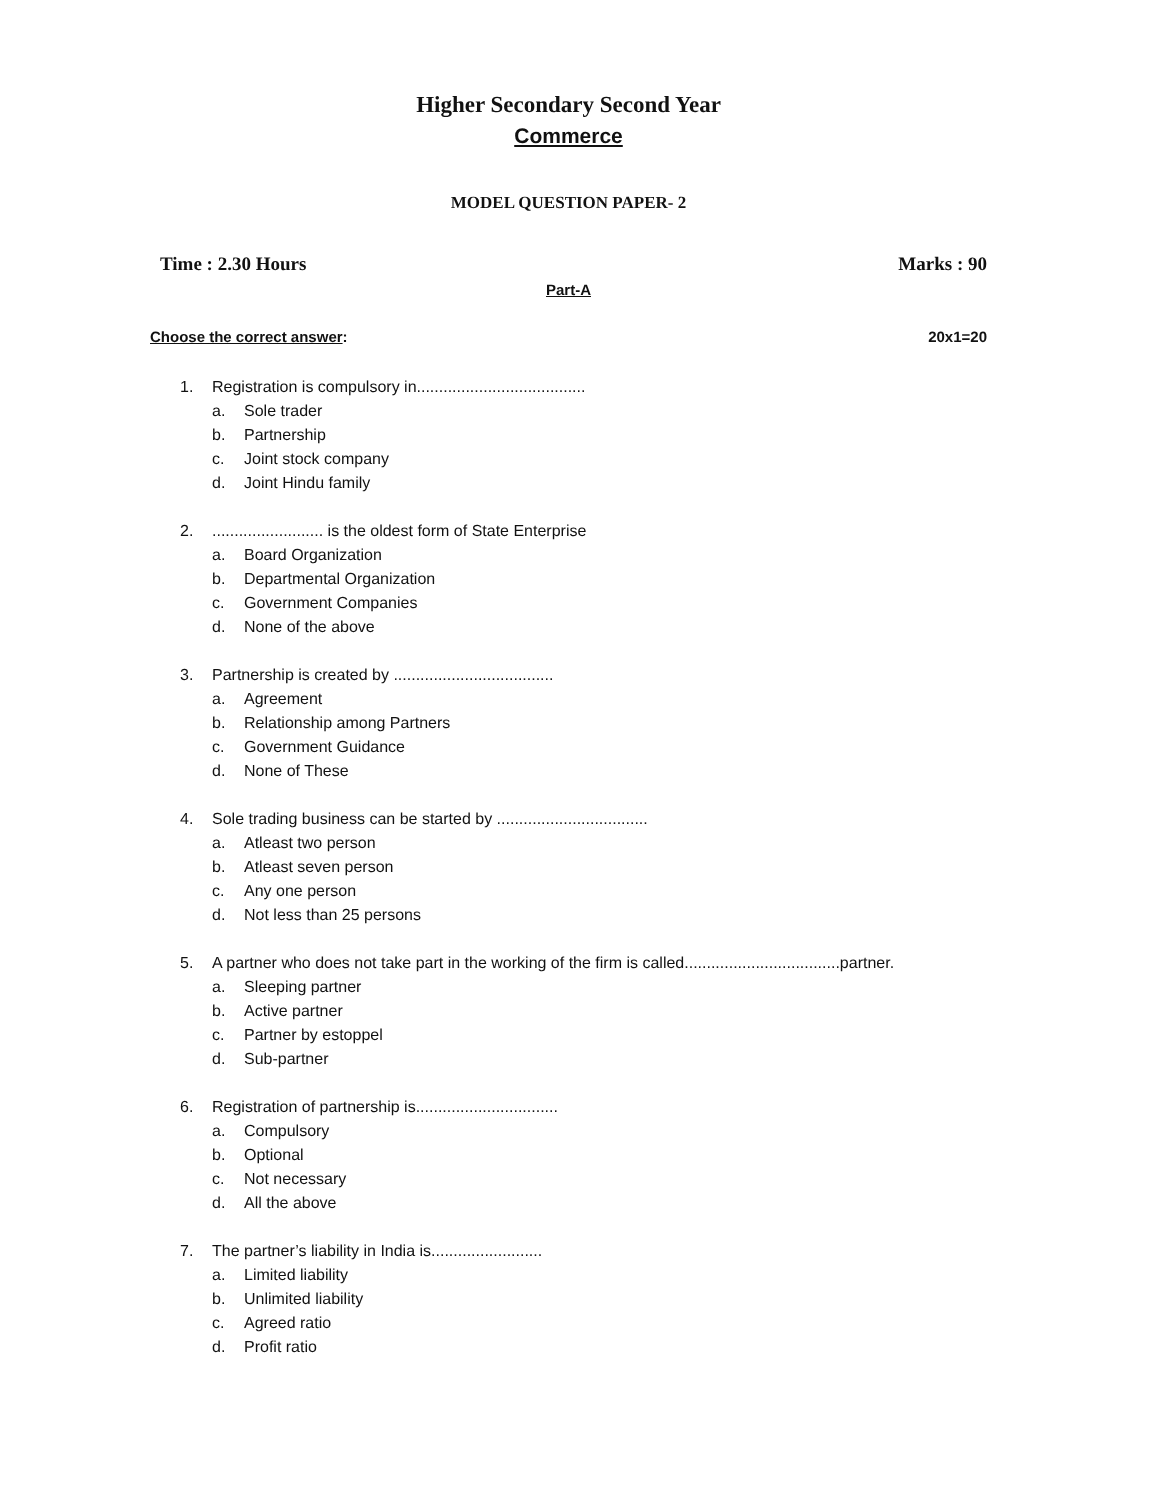Higher Secondary Second Year
Commerce
MODEL QUESTION PAPER- 2
Time : 2.30 Hours Marks : 90
Part-A
Choose the correct answer: 20x1=20
1. Registration is compulsory in......................................
a. Sole trader
b. Partnership
c. Joint stock company
d. Joint Hindu family
2.......................... is the oldest form of State Enterprise
a. Board Organization
b. Departmental Organization
c. Government Companies
d. None of the above
3. Partnership is created by ....................................
a. Agreement
b. Relationship among Partners
c. Government Guidance
d. None of These
4. Sole trading business can be started by ..................................
a. Atleast two person
b. Atleast seven person
c. Any one person
d. Not less than 25 persons
5. A partner who does not take part in the working of the firm is called...................................partner.
a. Sleeping partner
b. Active partner
c. Partner by estoppel
d. Sub-partner
6. Registration of partnership is................................
a. Compulsory
b. Optional
c. Not necessary
d. All the above
7. The partner’s liability in India is.........................
a. Limited liability
b. Unlimited liability
c. Agreed ratio
d. Profit ratio